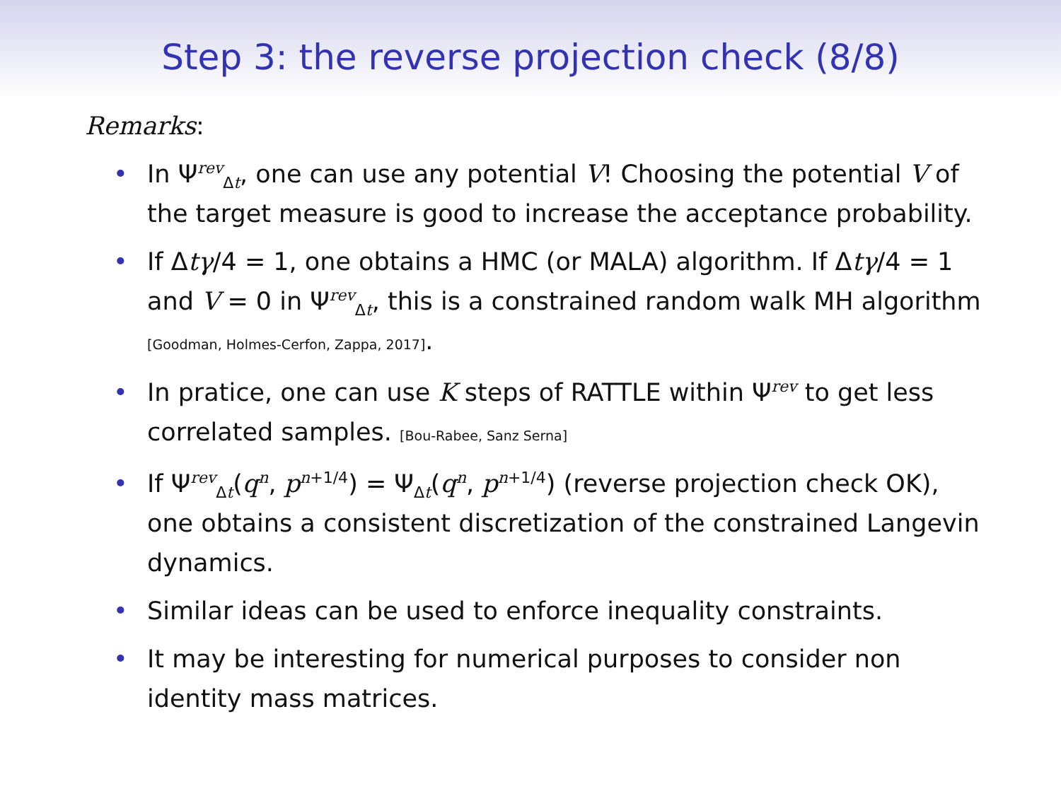Step 3: the reverse projection check (8/8)
Remarks:
• In Ψ<sup>rev</sup><sub>Δt</sub>, one can use any potential V! Choosing the potential V of the target measure is good to increase the acceptance probability.
• If Δtγ/4 = 1, one obtains a HMC (or MALA) algorithm. If Δtγ/4 = 1 and V = 0 in Ψ<sup>rev</sup><sub>Δt</sub>, this is a constrained random walk MH algorithm [Goodman, Holmes-Cerfon, Zappa, 2017].
• In pratice, one can use K steps of RATTLE within Ψ<sup>rev</sup> to get less correlated samples. [Bou-Rabee, Sanz Serna]
• If Ψ<sup>rev</sup><sub>Δt</sub>(q<sup>n</sup>, p<sup>n+1/4</sup>) = Ψ<sub>Δt</sub>(q<sup>n</sup>, p<sup>n+1/4</sup>) (reverse projection check OK), one obtains a consistent discretization of the constrained Langevin dynamics.
• Similar ideas can be used to enforce inequality constraints.
• It may be interesting for numerical purposes to consider non identity mass matrices.